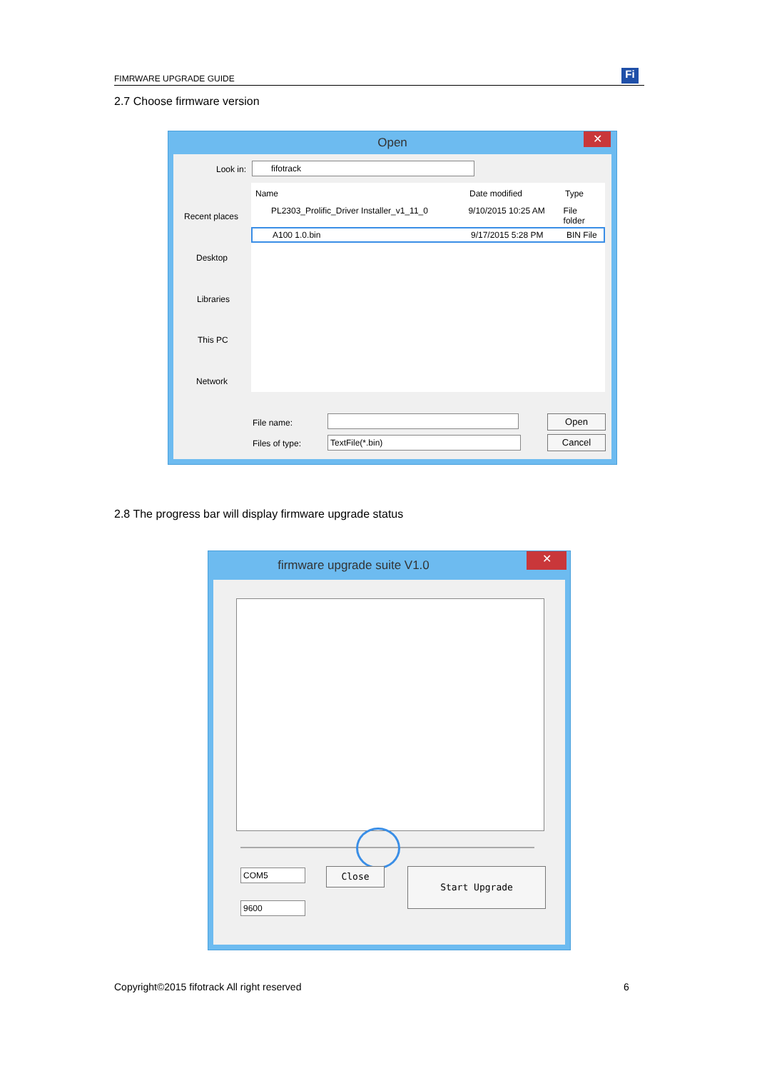FIMRWARE UPGRADE GUIDE
Fi
2.7 Choose firmware version
Open
✕
Look in: fifotrack
Recent places
Desktop
Libraries
This PC
Network
Name Date modified Type
PL2303_Prolific_Driver Installer_v1_11_0 9/10/2015 10:25 AM File folder
A100 1.0.bin 9/17/2015 5:28 PM BIN File
File name:
Files of type: TextFile(*.bin)
Open
Cancel
2.8 The progress bar will display firmware upgrade status
firmware upgrade suite V1.0
✕
COM5
9600
Close Start Upgrade
Copyright©2015 fifotrack All right reserved
6